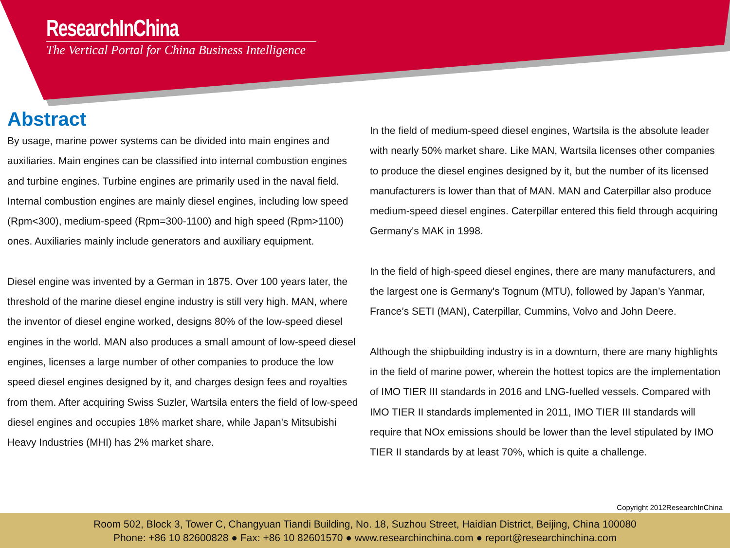ResearchInChina
The Vertical Portal for China Business Intelligence
Abstract
By usage, marine power systems can be divided into main engines and auxiliaries. Main engines can be classified into internal combustion engines and turbine engines. Turbine engines are primarily used in the naval field. Internal combustion engines are mainly diesel engines, including low speed (Rpm<300), medium-speed (Rpm=300-1100) and high speed (Rpm>1100) ones. Auxiliaries mainly include generators and auxiliary equipment.
Diesel engine was invented by a German in 1875. Over 100 years later, the threshold of the marine diesel engine industry is still very high. MAN, where the inventor of diesel engine worked, designs 80% of the low-speed diesel engines in the world. MAN also produces a small amount of low-speed diesel engines, licenses a large number of other companies to produce the low speed diesel engines designed by it, and charges design fees and royalties from them. After acquiring Swiss Suzler, Wartsila enters the field of low-speed diesel engines and occupies 18% market share, while Japan's Mitsubishi Heavy Industries (MHI) has 2% market share.
In the field of medium-speed diesel engines, Wartsila is the absolute leader with nearly 50% market share. Like MAN, Wartsila licenses other companies to produce the diesel engines designed by it, but the number of its licensed manufacturers is lower than that of MAN. MAN and Caterpillar also produce medium-speed diesel engines. Caterpillar entered this field through acquiring Germany's MAK in 1998.
In the field of high-speed diesel engines, there are many manufacturers, and the largest one is Germany's Tognum (MTU), followed by Japan’s Yanmar, France’s SETI (MAN), Caterpillar, Cummins, Volvo and John Deere.
Although the shipbuilding industry is in a downturn, there are many highlights in the field of marine power, wherein the hottest topics are the implementation of IMO TIER III standards in 2016 and LNG-fuelled vessels. Compared with IMO TIER II standards implemented in 2011, IMO TIER III standards will require that NOx emissions should be lower than the level stipulated by IMO TIER II standards by at least 70%, which is quite a challenge.
Copyright 2012ResearchInChina
Room 502, Block 3, Tower C, Changyuan Tiandi Building, No. 18, Suzhou Street, Haidian District, Beijing, China 100080
Phone: +86 10 82600828 ● Fax: +86 10 82601570 ● www.researchinchina.com ● report@researchinchina.com